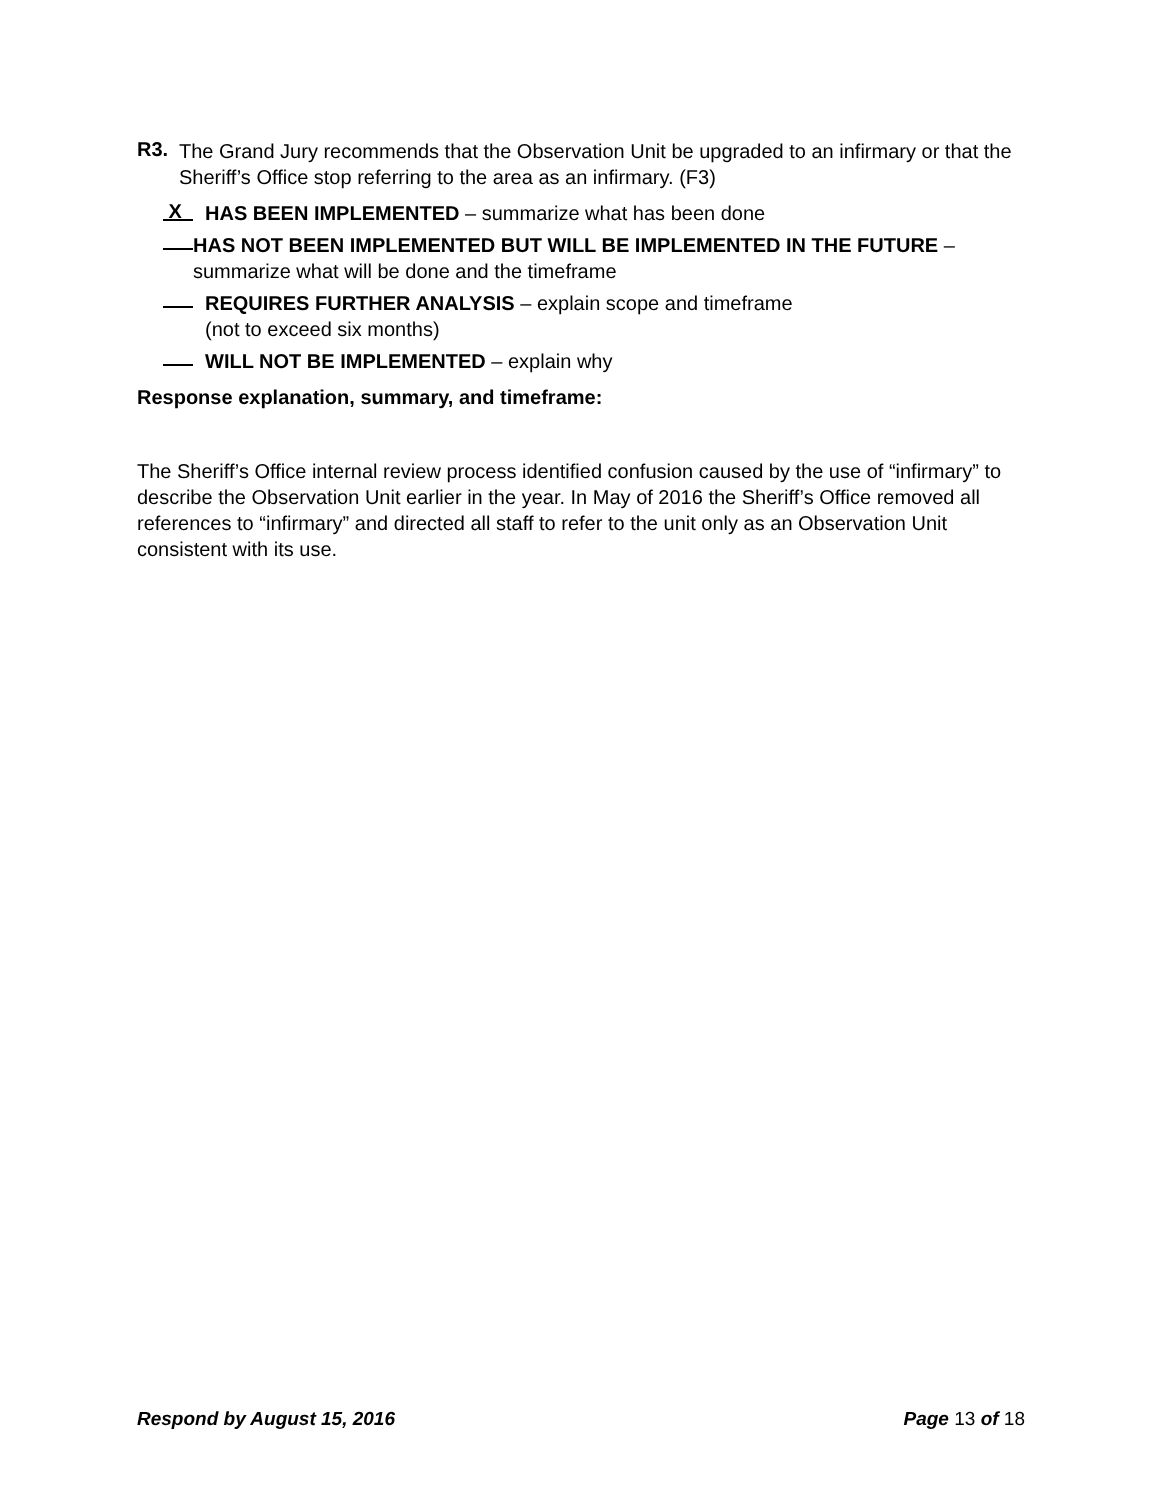R3.
The Grand Jury recommends that the Observation Unit be upgraded to an infirmary or that the Sheriff’s Office stop referring to the area as an infirmary. (F3)
X
HAS BEEN IMPLEMENTED – summarize what has been done
HAS NOT BEEN IMPLEMENTED BUT WILL BE IMPLEMENTED IN THE FUTURE – summarize what will be done and the timeframe
REQUIRES FURTHER ANALYSIS – explain scope and timeframe
(not to exceed six months)
WILL NOT BE IMPLEMENTED – explain why
Response explanation, summary, and timeframe:
The Sheriff’s Office internal review process identified confusion caused by the use of “infirmary” to describe the Observation Unit earlier in the year. In May of 2016 the Sheriff’s Office removed all references to “infirmary” and directed all staff to refer to the unit only as an Observation Unit consistent with its use.
Respond by August 15, 2016 Page 13 of 18